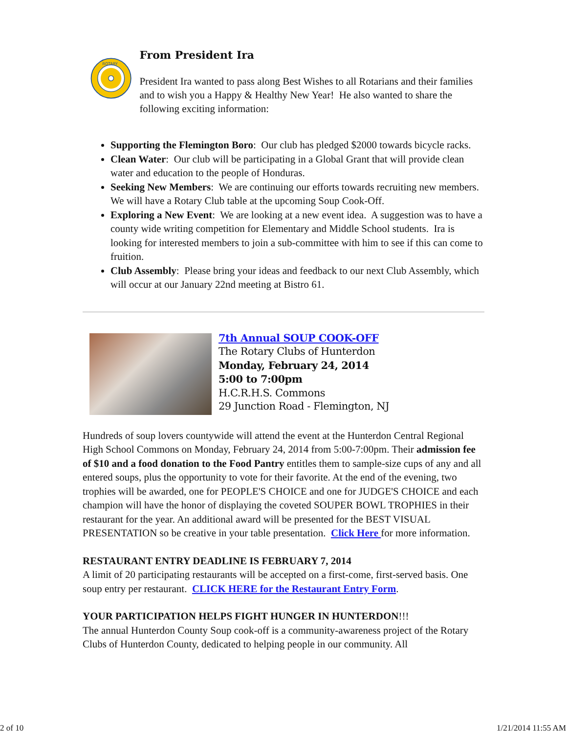ROTARY
From President Ira
President Ira wanted to pass along Best Wishes to all Rotarians and their families and to wish you a Happy & Healthy New Year! He also wanted to share the following exciting information:
Supporting the Flemington Boro: Our club has pledged $2000 towards bicycle racks.
Clean Water: Our club will be participating in a Global Grant that will provide clean water and education to the people of Honduras.
Seeking New Members: We are continuing our efforts towards recruiting new members. We will have a Rotary Club table at the upcoming Soup Cook-Off.
Exploring a New Event: We are looking at a new event idea. A suggestion was to have a county wide writing competition for Elementary and Middle School students. Ira is looking for interested members to join a sub-committee with him to see if this can come to fruition.
Club Assembly: Please bring your ideas and feedback to our next Club Assembly, which will occur at our January 22nd meeting at Bistro 61.
7th Annual SOUP COOK-OFF
The Rotary Clubs of Hunterdon
Monday, February 24, 2014
5:00 to 7:00pm
H.C.R.H.S. Commons
29 Junction Road - Flemington, NJ
Hundreds of soup lovers countywide will attend the event at the Hunterdon Central Regional High School Commons on Monday, February 24, 2014 from 5:00-7:00pm. Their admission fee of $10 and a food donation to the Food Pantry entitles them to sample-size cups of any and all entered soups, plus the opportunity to vote for their favorite. At the end of the evening, two trophies will be awarded, one for PEOPLE'S CHOICE and one for JUDGE'S CHOICE and each champion will have the honor of displaying the coveted SOUPER BOWL TROPHIES in their restaurant for the year. An additional award will be presented for the BEST VISUAL PRESENTATION so be creative in your table presentation. Click Here for more information.
RESTAURANT ENTRY DEADLINE IS FEBRUARY 7, 2014
A limit of 20 participating restaurants will be accepted on a first-come, first-served basis. One soup entry per restaurant. CLICK HERE for the Restaurant Entry Form.
YOUR PARTICIPATION HELPS FIGHT HUNGER IN HUNTERDON!!!
The annual Hunterdon County Soup cook-off is a community-awareness project of the Rotary Clubs of Hunterdon County, dedicated to helping people in our community. All
2 of 10 1/21/2014 11:55 AM